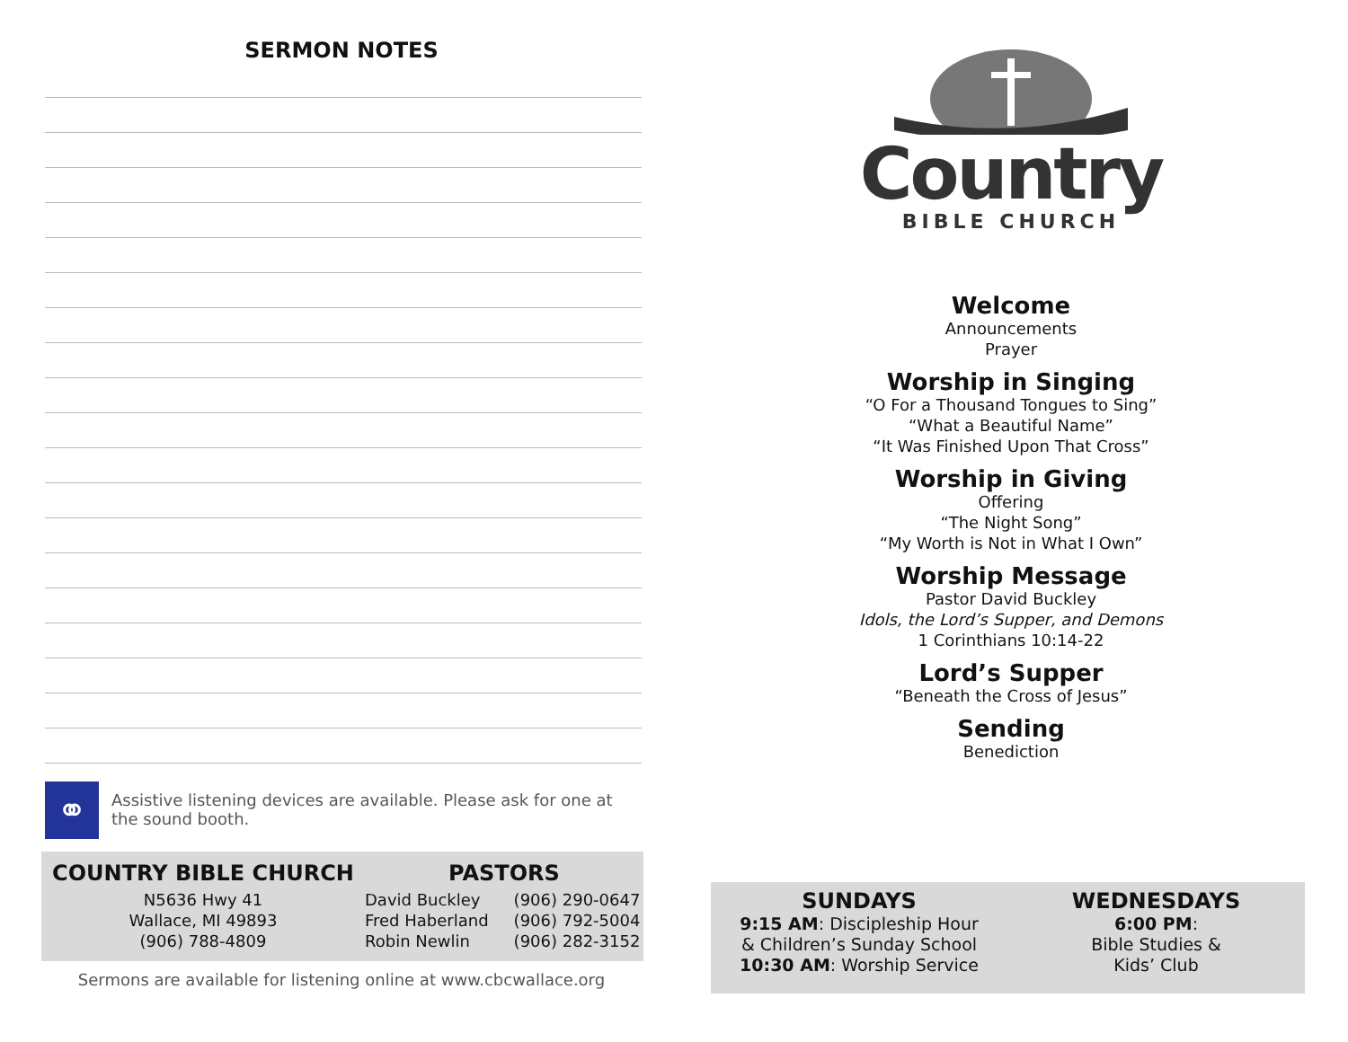SERMON NOTES
⚭
Assistive listening devices are available. Please ask for one at the sound booth.
COUNTRY BIBLE CHURCH
N5636 Hwy 41
Wallace, MI 49893
(906) 788-4809
PASTORS
David Buckley
Fred Haberland
Robin Newlin
(906) 290-0647
(906) 792-5004
(906) 282-3152
Sermons are available for listening online at www.cbcwallace.org
Country
BIBLE CHURCH
Welcome
Announcements
Prayer
Worship in Singing
“O For a Thousand Tongues to Sing”
“What a Beautiful Name”
“It Was Finished Upon That Cross”
Worship in Giving
Offering
“The Night Song”
“My Worth is Not in What I Own”
Worship Message
Pastor David Buckley
Idols, the Lord’s Supper, and Demons
1 Corinthians 10:14-22
Lord’s Supper
“Beneath the Cross of Jesus”
Sending
Benediction
SUNDAYS
9:15 AM: Discipleship Hour
& Children’s Sunday School
10:30 AM: Worship Service
WEDNESDAYS
6:00 PM:
Bible Studies &
Kids’ Club